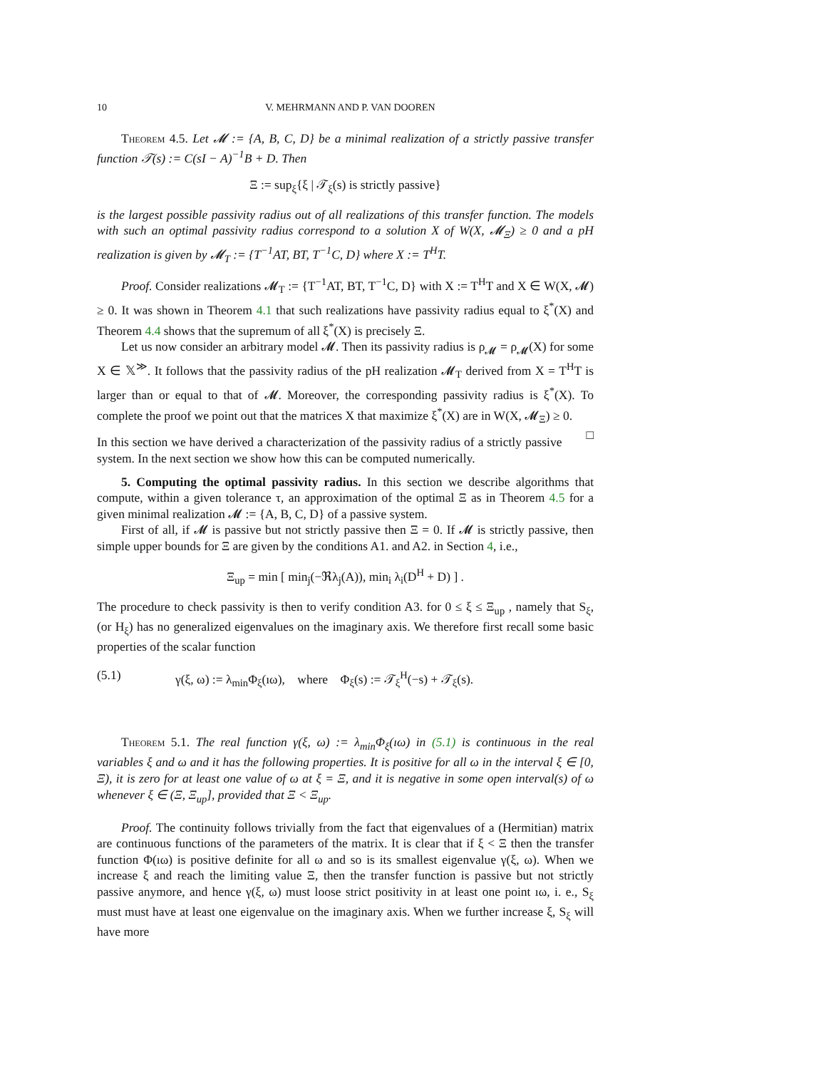10 V. MEHRMANN AND P. VAN DOOREN
Theorem 4.5. Let 𝓜 := {A, B, C, D} be a minimal realization of a strictly passive transfer function 𝒯(s) := C(sI − A)<sup>−1</sup>B + D. Then
Ξ := sup<sub>ξ</sub>{ξ | 𝒯<sub>ξ</sub>(s) is strictly passive}
is the largest possible passivity radius out of all realizations of this transfer function. The models with such an optimal passivity radius correspond to a solution X of W(X, 𝓜<sub>Ξ</sub>) ≥ 0 and a pH realization is given by 𝓜<sub>T</sub> := {T<sup>−1</sup>AT, BT, T<sup>−1</sup>C, D} where X := T<sup>H</sup>T.
Proof. Consider realizations 𝓜<sub>T</sub> := {T<sup>−1</sup>AT, BT, T<sup>−1</sup>C, D} with X := T<sup>H</sup>T and X ∈ W(X, 𝓜) ≥ 0. It was shown in Theorem 4.1 that such realizations have passivity radius equal to ξ<sup>*</sup>(X) and Theorem 4.4 shows that the supremum of all ξ<sup>*</sup>(X) is precisely Ξ.
Let us now consider an arbitrary model 𝓜. Then its passivity radius is ρ<sub>𝓜</sub> = ρ<sub>𝓜</sub>(X) for some X ∈ 𝕏<sup>≫</sup>. It follows that the passivity radius of the pH realization 𝓜<sub>T</sub> derived from X = T<sup>H</sup>T is larger than or equal to that of 𝓜. Moreover, the corresponding passivity radius is ξ<sup>*</sup>(X). To complete the proof we point out that the matrices X that maximize ξ<sup>*</sup>(X) are in W(X, 𝓜<sub>Ξ</sub>) ≥ 0. □
In this section we have derived a characterization of the passivity radius of a strictly passive system. In the next section we show how this can be computed numerically.
5. Computing the optimal passivity radius. In this section we describe algorithms that compute, within a given tolerance τ, an approximation of the optimal Ξ as in Theorem 4.5 for a given minimal realization 𝓜 := {A, B, C, D} of a passive system.
First of all, if 𝓜 is passive but not strictly passive then Ξ = 0. If 𝓜 is strictly passive, then simple upper bounds for Ξ are given by the conditions A1. and A2. in Section 4, i.e.,
Ξ<sub>up</sub> = min [ min<sub>j</sub>(−ℜλ<sub>j</sub>(A)), min<sub>i</sub> λ<sub>i</sub>(D<sup>H</sup> + D) ] .
The procedure to check passivity is then to verify condition A3. for 0 ≤ ξ ≤ Ξ<sub>up</sub> , namely that S<sub>ξ</sub>, (or H<sub>ξ</sub>) has no generalized eigenvalues on the imaginary axis. We therefore first recall some basic properties of the scalar function
(5.1) γ(ξ, ω) := λ<sub>min</sub>Φ<sub>ξ</sub>(ıω), where Φ<sub>ξ</sub>(s) := 𝒯<sub>ξ</sub><sup>H</sup>(−s) + 𝒯<sub>ξ</sub>(s).
Theorem 5.1. The real function γ(ξ, ω) := λ<sub>min</sub>Φ<sub>ξ</sub>(ıω) in (5.1) is continuous in the real variables ξ and ω and it has the following properties. It is positive for all ω in the interval ξ ∈ [0, Ξ), it is zero for at least one value of ω at ξ = Ξ, and it is negative in some open interval(s) of ω whenever ξ ∈ (Ξ, Ξ<sub>up</sub>], provided that Ξ < Ξ<sub>up</sub>.
Proof. The continuity follows trivially from the fact that eigenvalues of a (Hermitian) matrix are continuous functions of the parameters of the matrix. It is clear that if ξ < Ξ then the transfer function Φ(ıω) is positive definite for all ω and so is its smallest eigenvalue γ(ξ, ω). When we increase ξ and reach the limiting value Ξ, then the transfer function is passive but not strictly passive anymore, and hence γ(ξ, ω) must loose strict positivity in at least one point ıω, i. e., S<sub>ξ</sub> must must have at least one eigenvalue on the imaginary axis. When we further increase ξ, S<sub>ξ</sub> will have more